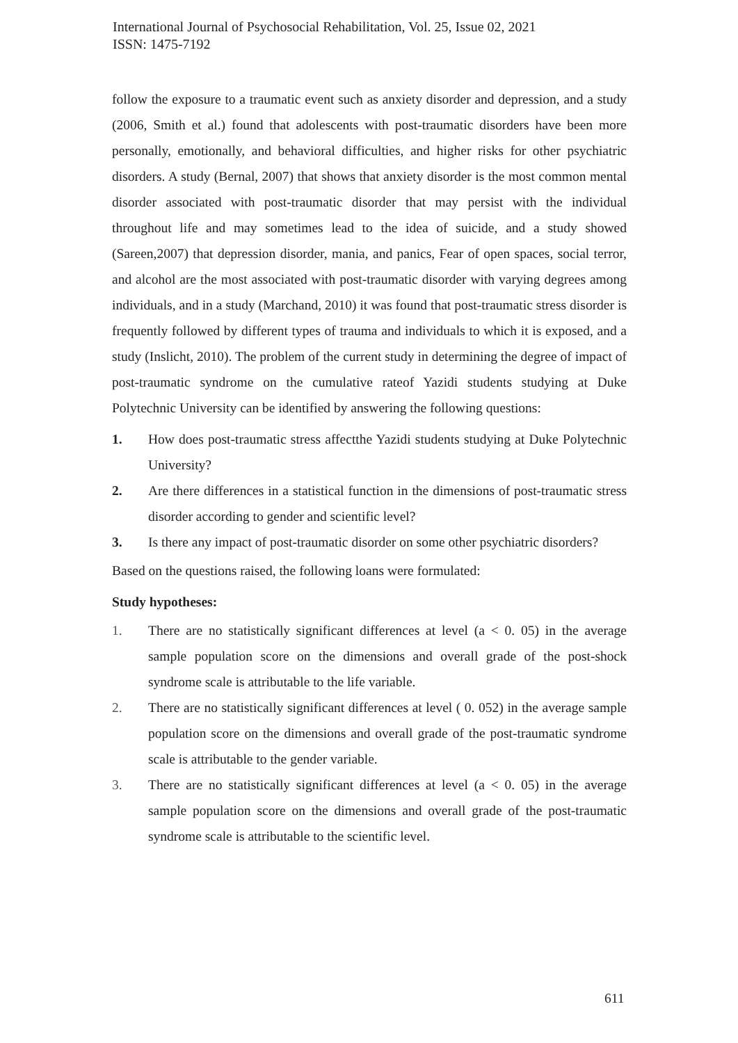International Journal of Psychosocial Rehabilitation, Vol. 25, Issue 02, 2021
ISSN: 1475-7192
follow the exposure to a traumatic event such as anxiety disorder and depression, and a study (2006, Smith et al.) found that adolescents with post-traumatic disorders have been more personally, emotionally, and behavioral difficulties, and higher risks for other psychiatric disorders. A study (Bernal, 2007) that shows that anxiety disorder is the most common mental disorder associated with post-traumatic disorder that may persist with the individual throughout life and may sometimes lead to the idea of suicide, and a study showed (Sareen,2007) that depression disorder, mania, and panics, Fear of open spaces, social terror, and alcohol are the most associated with post-traumatic disorder with varying degrees among individuals, and in a study (Marchand, 2010) it was found that post-traumatic stress disorder is frequently followed by different types of trauma and individuals to which it is exposed, and a study (Inslicht, 2010). The problem of the current study in determining the degree of impact of post-traumatic syndrome on the cumulative rateof Yazidi students studying at Duke Polytechnic University can be identified by answering the following questions:
1. How does post-traumatic stress affectthe Yazidi students studying at Duke Polytechnic University?
2. Are there differences in a statistical function in the dimensions of post-traumatic stress disorder according to gender and scientific level?
3. Is there any impact of post-traumatic disorder on some other psychiatric disorders?
Based on the questions raised, the following loans were formulated:
Study hypotheses:
1. There are no statistically significant differences at level (a < 0. 05) in the average sample population score on the dimensions and overall grade of the post-shock syndrome scale is attributable to the life variable.
2. There are no statistically significant differences at level ( 0. 052) in the average sample population score on the dimensions and overall grade of the post-traumatic syndrome scale is attributable to the gender variable.
3. There are no statistically significant differences at level (a < 0. 05) in the average sample population score on the dimensions and overall grade of the post-traumatic syndrome scale is attributable to the scientific level.
611